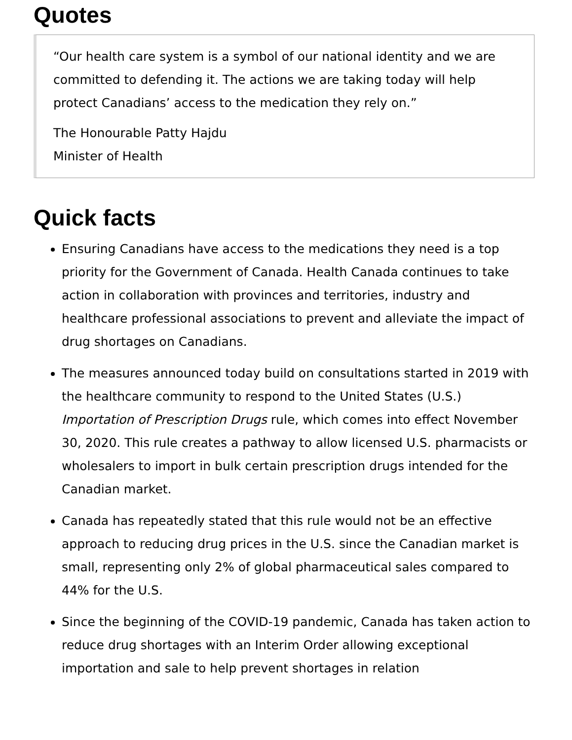Quotes
“Our health care system is a symbol of our national identity and we are committed to defending it. The actions we are taking today will help protect Canadians’ access to the medication they rely on.”
The Honourable Patty Hajdu
Minister of Health
Quick facts
Ensuring Canadians have access to the medications they need is a top priority for the Government of Canada. Health Canada continues to take action in collaboration with provinces and territories, industry and healthcare professional associations to prevent and alleviate the impact of drug shortages on Canadians.
The measures announced today build on consultations started in 2019 with the healthcare community to respond to the United States (U.S.) Importation of Prescription Drugs rule, which comes into effect November 30, 2020. This rule creates a pathway to allow licensed U.S. pharmacists or wholesalers to import in bulk certain prescription drugs intended for the Canadian market.
Canada has repeatedly stated that this rule would not be an effective approach to reducing drug prices in the U.S. since the Canadian market is small, representing only 2% of global pharmaceutical sales compared to 44% for the U.S.
Since the beginning of the COVID-19 pandemic, Canada has taken action to reduce drug shortages with an Interim Order allowing exceptional importation and sale to help prevent shortages in relation